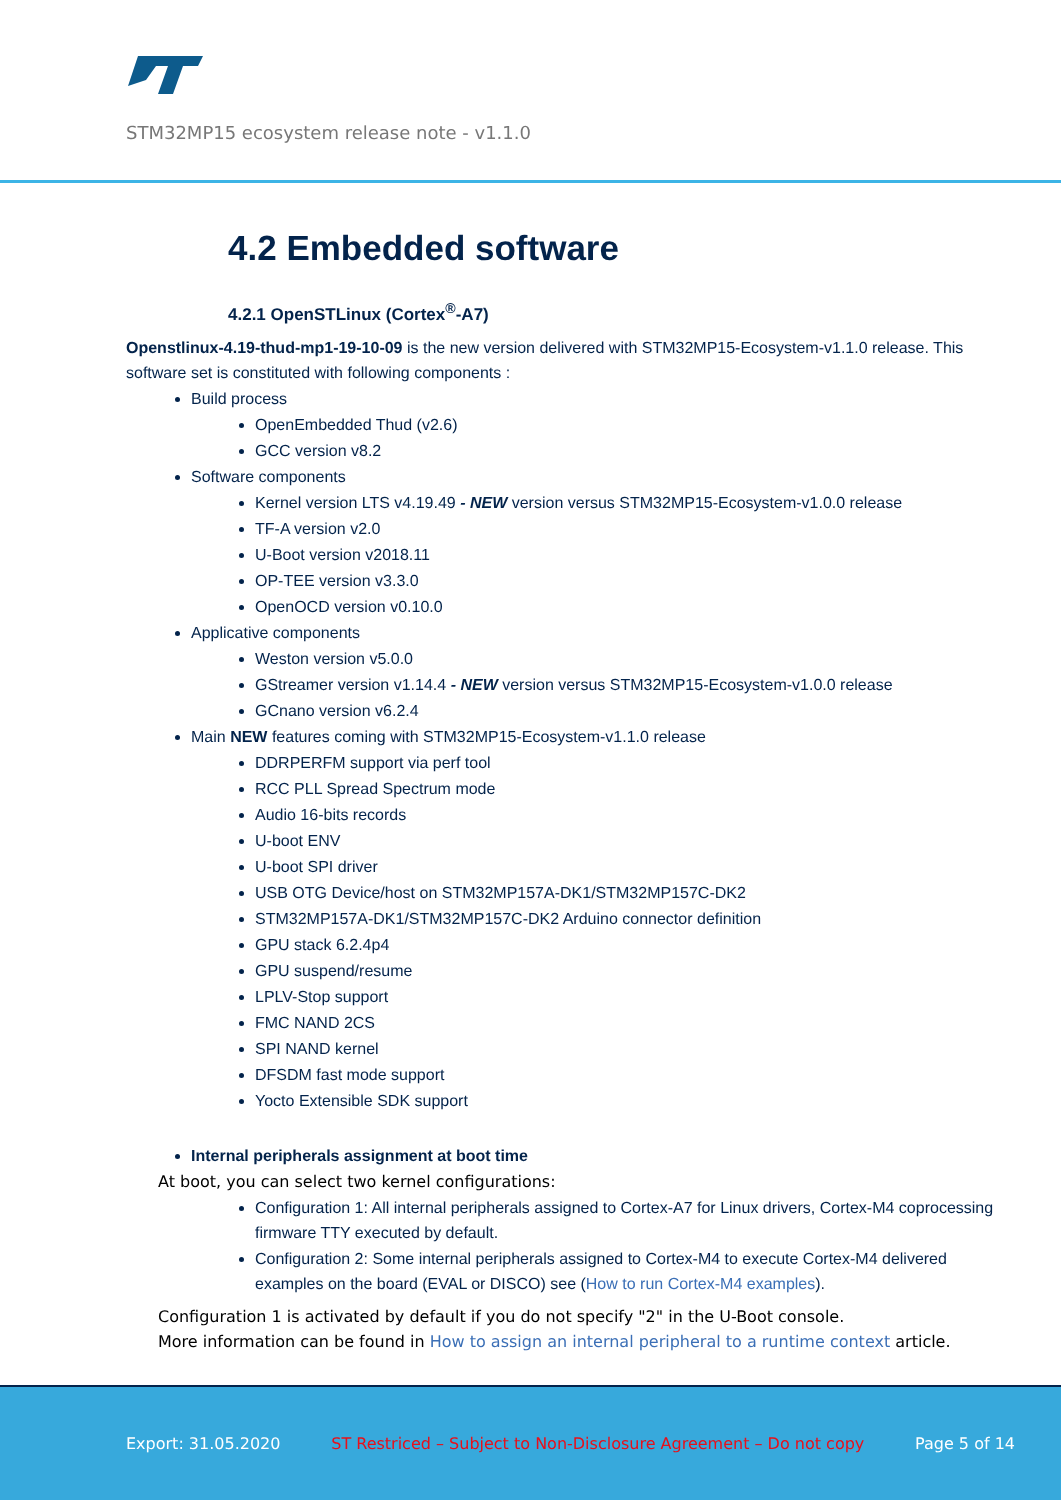STM32MP15 ecosystem release note - v1.1.0
4.2 Embedded software
4.2.1 OpenSTLinux (Cortex<sup>®</sup>-A7)
Openstlinux-4.19-thud-mp1-19-10-09 is the new version delivered with STM32MP15-Ecosystem-v1.1.0 release. This software set is constituted with following components :
Build process
OpenEmbedded Thud (v2.6)
GCC version v8.2
Software components
Kernel version LTS v4.19.49 - NEW version versus STM32MP15-Ecosystem-v1.0.0 release
TF-A version v2.0
U-Boot version v2018.11
OP-TEE version v3.3.0
OpenOCD version v0.10.0
Applicative components
Weston version v5.0.0
GStreamer version v1.14.4 - NEW version versus STM32MP15-Ecosystem-v1.0.0 release
GCnano version v6.2.4
Main NEW features coming with STM32MP15-Ecosystem-v1.1.0 release
DDRPERFM support via perf tool
RCC PLL Spread Spectrum mode
Audio 16-bits records
U-boot ENV
U-boot SPI driver
USB OTG Device/host on STM32MP157A-DK1/STM32MP157C-DK2
STM32MP157A-DK1/STM32MP157C-DK2 Arduino connector definition
GPU stack 6.2.4p4
GPU suspend/resume
LPLV-Stop support
FMC NAND 2CS
SPI NAND kernel
DFSDM fast mode support
Yocto Extensible SDK support
Internal peripherals assignment at boot time
At boot, you can select two kernel configurations:
Configuration 1: All internal peripherals assigned to Cortex-A7 for Linux drivers, Cortex-M4 coprocessing firmware TTY executed by default.
Configuration 2: Some internal peripherals assigned to Cortex-M4 to execute Cortex-M4 delivered examples on the board (EVAL or DISCO) see (How to run Cortex-M4 examples).
Configuration 1 is activated by default if you do not specify "2" in the U-Boot console.
More information can be found in How to assign an internal peripheral to a runtime context article.
Export: 31.05.2020 ST Restriced – Subject to Non-Disclosure Agreement – Do not copy Page 5 of 14